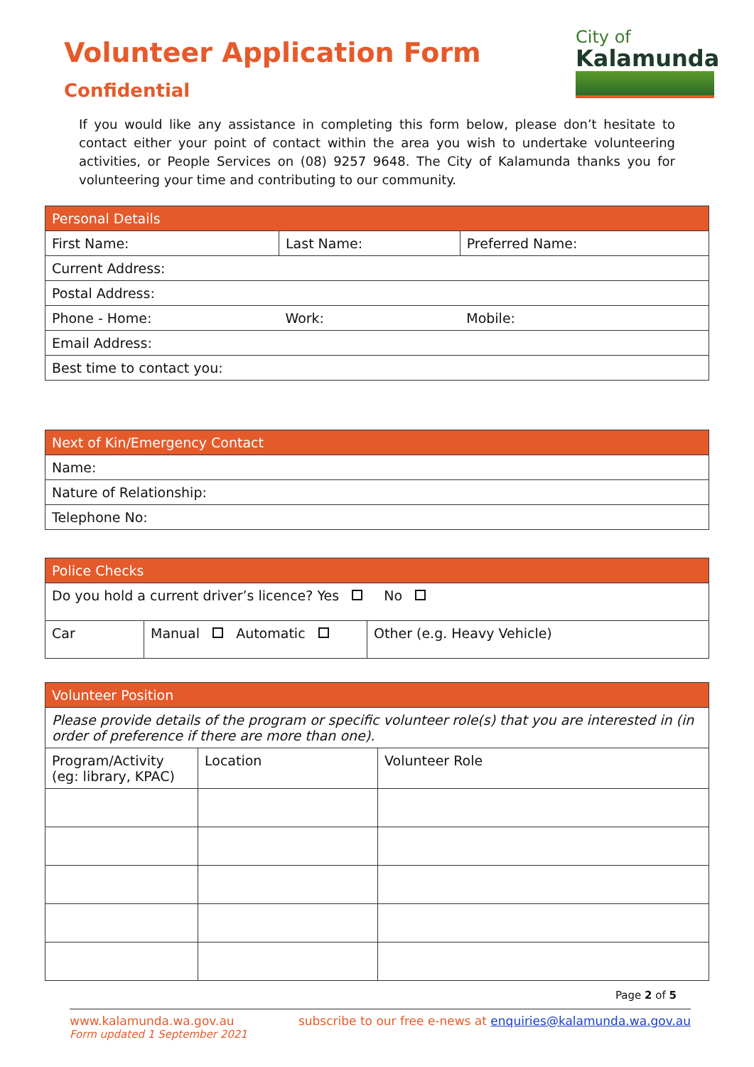Volunteer Application Form
Confidential
City of
Kalamunda
If you would like any assistance in completing this form below, please don’t hesitate to contact either your point of contact within the area you wish to undertake volunteering activities, or People Services on (08) 9257 9648. The City of Kalamunda thanks you for volunteering your time and contributing to our community.
| Personal Details | | |
| --- | --- | --- |
| First Name: | Last Name: | Preferred Name: |
| Current Address: | | |
| Postal Address: | | |
| Phone - Home: | Work: | Mobile: |
| Email Address: | | |
| Best time to contact you: | | |
| Next of Kin/Emergency Contact |
| --- |
| Name: |
| Nature of Relationship: |
| Telephone No: |
| Police Checks | | |
| --- | --- | --- |
| Do you hold a current driver’s licence? Yes No | | |
| Car | Manual Automatic | Other (e.g. Heavy Vehicle) |
| Volunteer Position | | |
| --- | --- | --- |
| Please provide details of the program or specific volunteer role(s) that you are interested in (in order of preference if there are more than one). | | |
| Program/Activity (eg: library, KPAC) | Location | Volunteer Role |
Page 2 of 5
www.kalamunda.wa.gov.au subscribe to our free e-news at enquiries@kalamunda.wa.gov.au
Form updated 1 September 2021